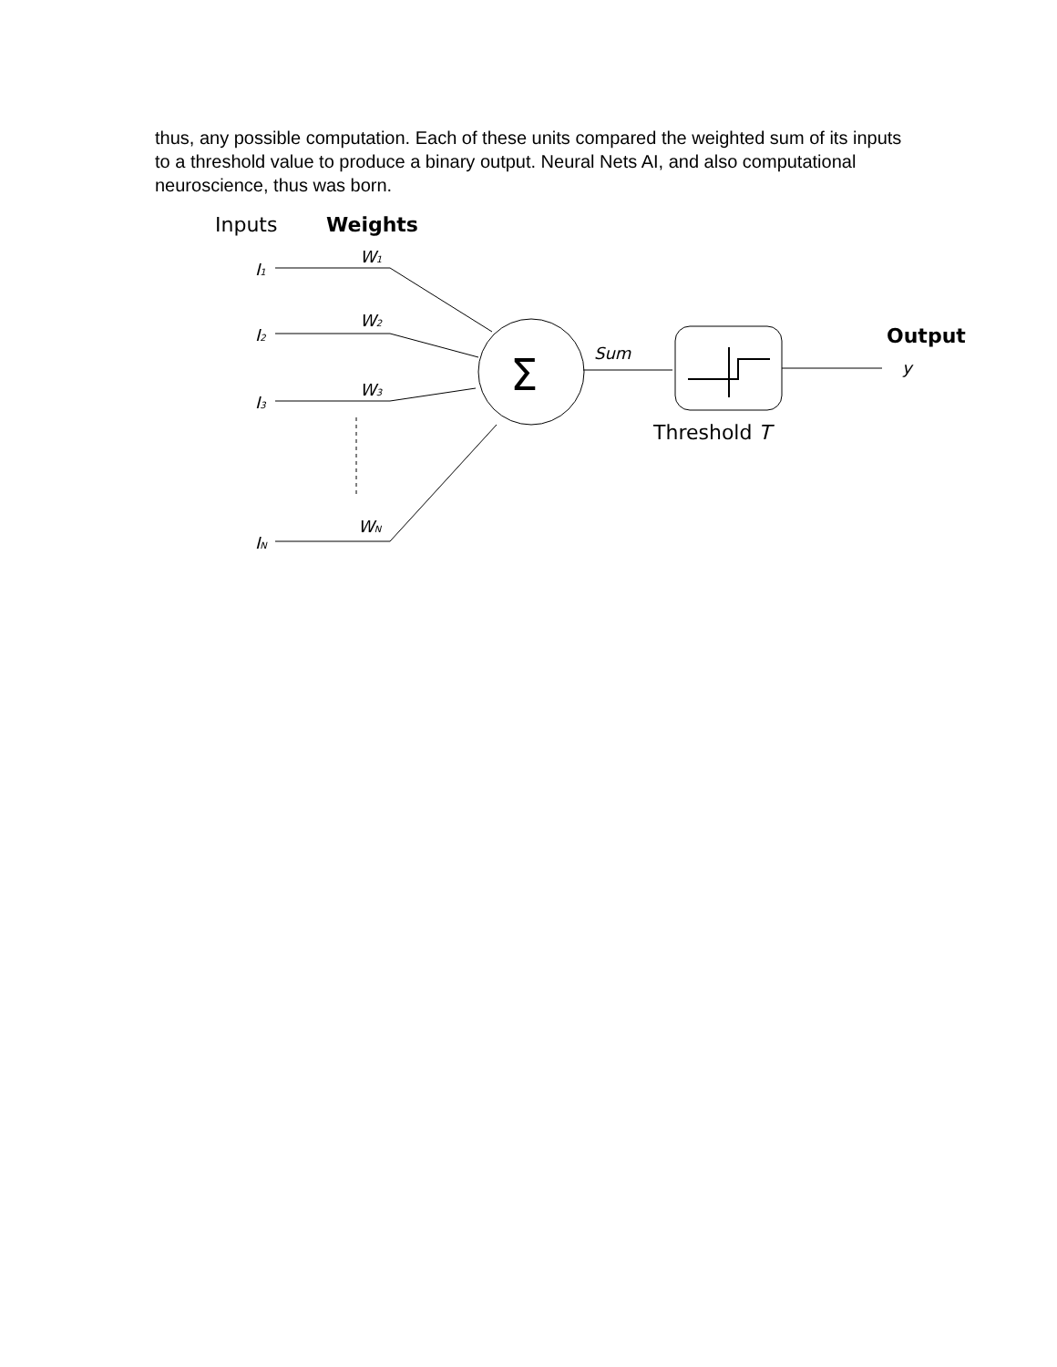thus, any possible computation. Each of these units compared the weighted sum of its inputs to a threshold value to produce a binary output. Neural Nets AI, and also computational neuroscience, thus was born.
Inputs
Weights
I1
I2
I3
IN
W1
W2
W3
WN
Sum
y
Σ
Threshold T
Output